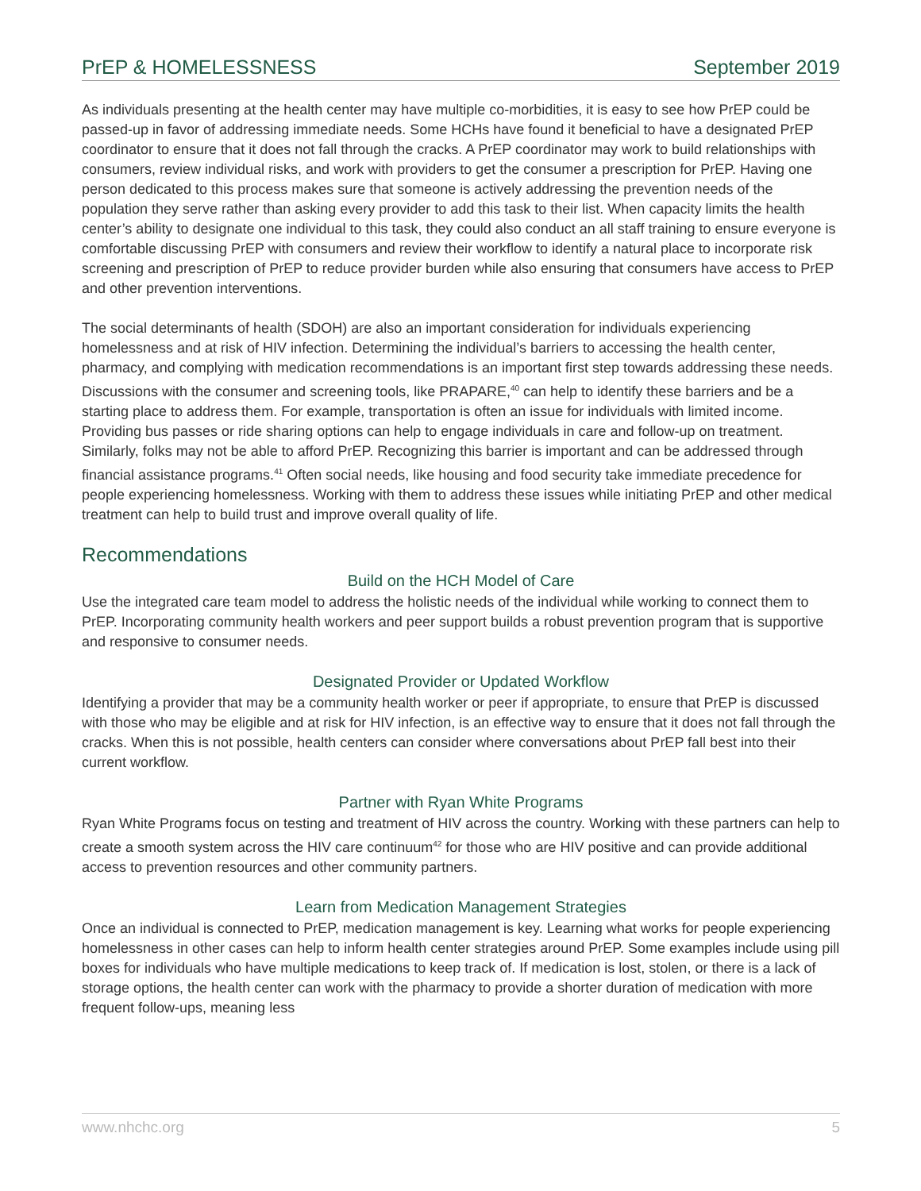PrEP & HOMELESSNESS September 2019
As individuals presenting at the health center may have multiple co-morbidities, it is easy to see how PrEP could be passed-up in favor of addressing immediate needs. Some HCHs have found it beneficial to have a designated PrEP coordinator to ensure that it does not fall through the cracks. A PrEP coordinator may work to build relationships with consumers, review individual risks, and work with providers to get the consumer a prescription for PrEP. Having one person dedicated to this process makes sure that someone is actively addressing the prevention needs of the population they serve rather than asking every provider to add this task to their list. When capacity limits the health center’s ability to designate one individual to this task, they could also conduct an all staff training to ensure everyone is comfortable discussing PrEP with consumers and review their workflow to identify a natural place to incorporate risk screening and prescription of PrEP to reduce provider burden while also ensuring that consumers have access to PrEP and other prevention interventions.
The social determinants of health (SDOH) are also an important consideration for individuals experiencing homelessness and at risk of HIV infection. Determining the individual’s barriers to accessing the health center, pharmacy, and complying with medication recommendations is an important first step towards addressing these needs. Discussions with the consumer and screening tools, like PRAPARE,<sup>40</sup> can help to identify these barriers and be a starting place to address them. For example, transportation is often an issue for individuals with limited income. Providing bus passes or ride sharing options can help to engage individuals in care and follow-up on treatment. Similarly, folks may not be able to afford PrEP. Recognizing this barrier is important and can be addressed through financial assistance programs.<sup>41</sup> Often social needs, like housing and food security take immediate precedence for people experiencing homelessness. Working with them to address these issues while initiating PrEP and other medical treatment can help to build trust and improve overall quality of life.
Recommendations
Build on the HCH Model of Care
Use the integrated care team model to address the holistic needs of the individual while working to connect them to PrEP. Incorporating community health workers and peer support builds a robust prevention program that is supportive and responsive to consumer needs.
Designated Provider or Updated Workflow
Identifying a provider that may be a community health worker or peer if appropriate, to ensure that PrEP is discussed with those who may be eligible and at risk for HIV infection, is an effective way to ensure that it does not fall through the cracks. When this is not possible, health centers can consider where conversations about PrEP fall best into their current workflow.
Partner with Ryan White Programs
Ryan White Programs focus on testing and treatment of HIV across the country. Working with these partners can help to create a smooth system across the HIV care continuum<sup>42</sup> for those who are HIV positive and can provide additional access to prevention resources and other community partners.
Learn from Medication Management Strategies
Once an individual is connected to PrEP, medication management is key. Learning what works for people experiencing homelessness in other cases can help to inform health center strategies around PrEP. Some examples include using pill boxes for individuals who have multiple medications to keep track of. If medication is lost, stolen, or there is a lack of storage options, the health center can work with the pharmacy to provide a shorter duration of medication with more frequent follow-ups, meaning less
www.nhchc.org 5